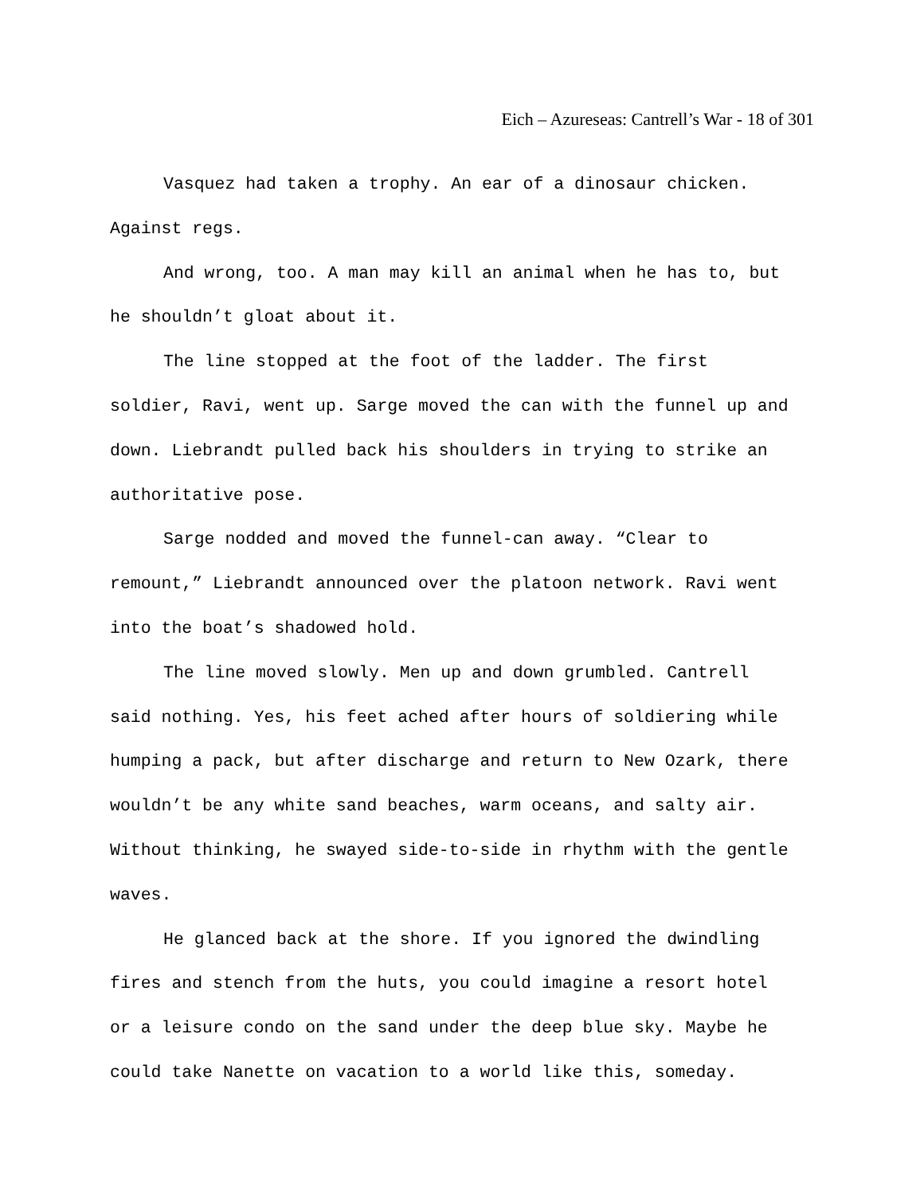Eich – Azureseas: Cantrell’s War - 18 of 301
Vasquez had taken a trophy. An ear of a dinosaur chicken.
Against regs.
And wrong, too. A man may kill an animal when he has to, but
he shouldn’t gloat about it.
The line stopped at the foot of the ladder. The first
soldier, Ravi, went up. Sarge moved the can with the funnel up and
down. Liebrandt pulled back his shoulders in trying to strike an
authoritative pose.
Sarge nodded and moved the funnel-can away. “Clear to
remount,” Liebrandt announced over the platoon network. Ravi went
into the boat’s shadowed hold.
The line moved slowly. Men up and down grumbled. Cantrell
said nothing. Yes, his feet ached after hours of soldiering while
humping a pack, but after discharge and return to New Ozark, there
wouldn’t be any white sand beaches, warm oceans, and salty air.
Without thinking, he swayed side-to-side in rhythm with the gentle
waves.
He glanced back at the shore. If you ignored the dwindling
fires and stench from the huts, you could imagine a resort hotel
or a leisure condo on the sand under the deep blue sky. Maybe he
could take Nanette on vacation to a world like this, someday.